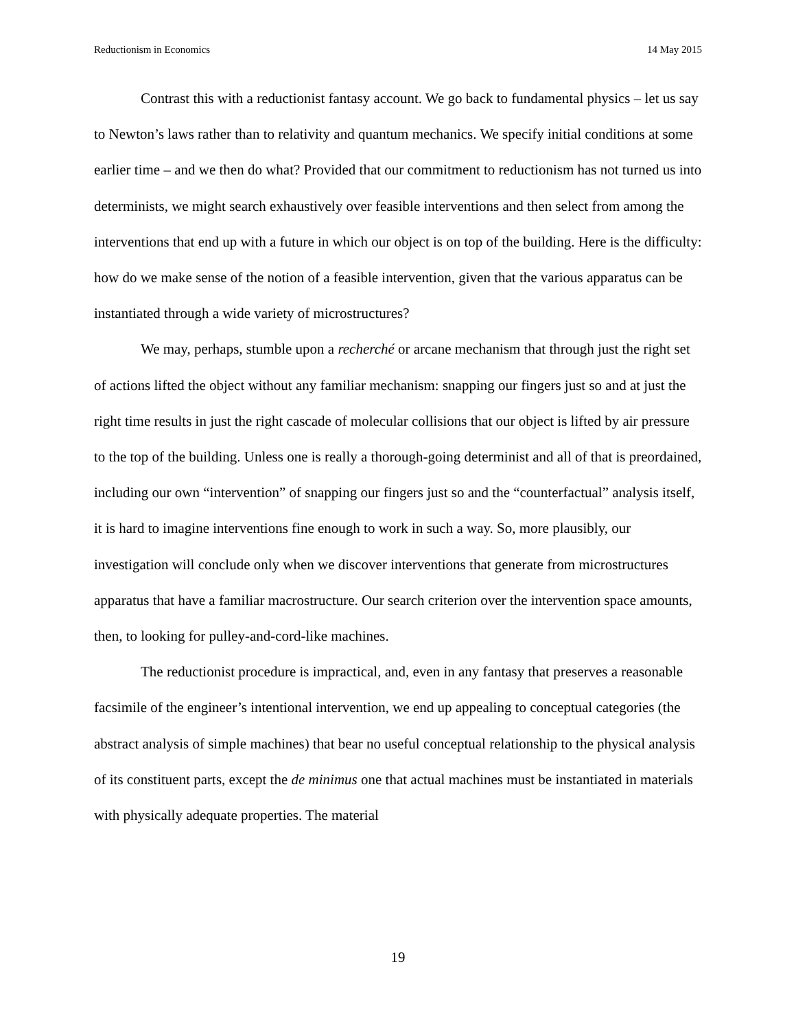Reductionism in Economics 14 May 2015
Contrast this with a reductionist fantasy account. We go back to fundamental physics – let us say to Newton’s laws rather than to relativity and quantum mechanics. We specify initial conditions at some earlier time – and we then do what? Provided that our commitment to reductionism has not turned us into determinists, we might search exhaustively over feasible interventions and then select from among the interventions that end up with a future in which our object is on top of the building. Here is the difficulty: how do we make sense of the notion of a feasible intervention, given that the various apparatus can be instantiated through a wide variety of microstructures?
We may, perhaps, stumble upon a recherché or arcane mechanism that through just the right set of actions lifted the object without any familiar mechanism: snapping our fingers just so and at just the right time results in just the right cascade of molecular collisions that our object is lifted by air pressure to the top of the building. Unless one is really a thorough-going determinist and all of that is preordained, including our own “intervention” of snapping our fingers just so and the “counterfactual” analysis itself, it is hard to imagine interventions fine enough to work in such a way. So, more plausibly, our investigation will conclude only when we discover interventions that generate from microstructures apparatus that have a familiar macrostructure. Our search criterion over the intervention space amounts, then, to looking for pulley-and-cord-like machines.
The reductionist procedure is impractical, and, even in any fantasy that preserves a reasonable facsimile of the engineer’s intentional intervention, we end up appealing to conceptual categories (the abstract analysis of simple machines) that bear no useful conceptual relationship to the physical analysis of its constituent parts, except the de minimus one that actual machines must be instantiated in materials with physically adequate properties. The material
19